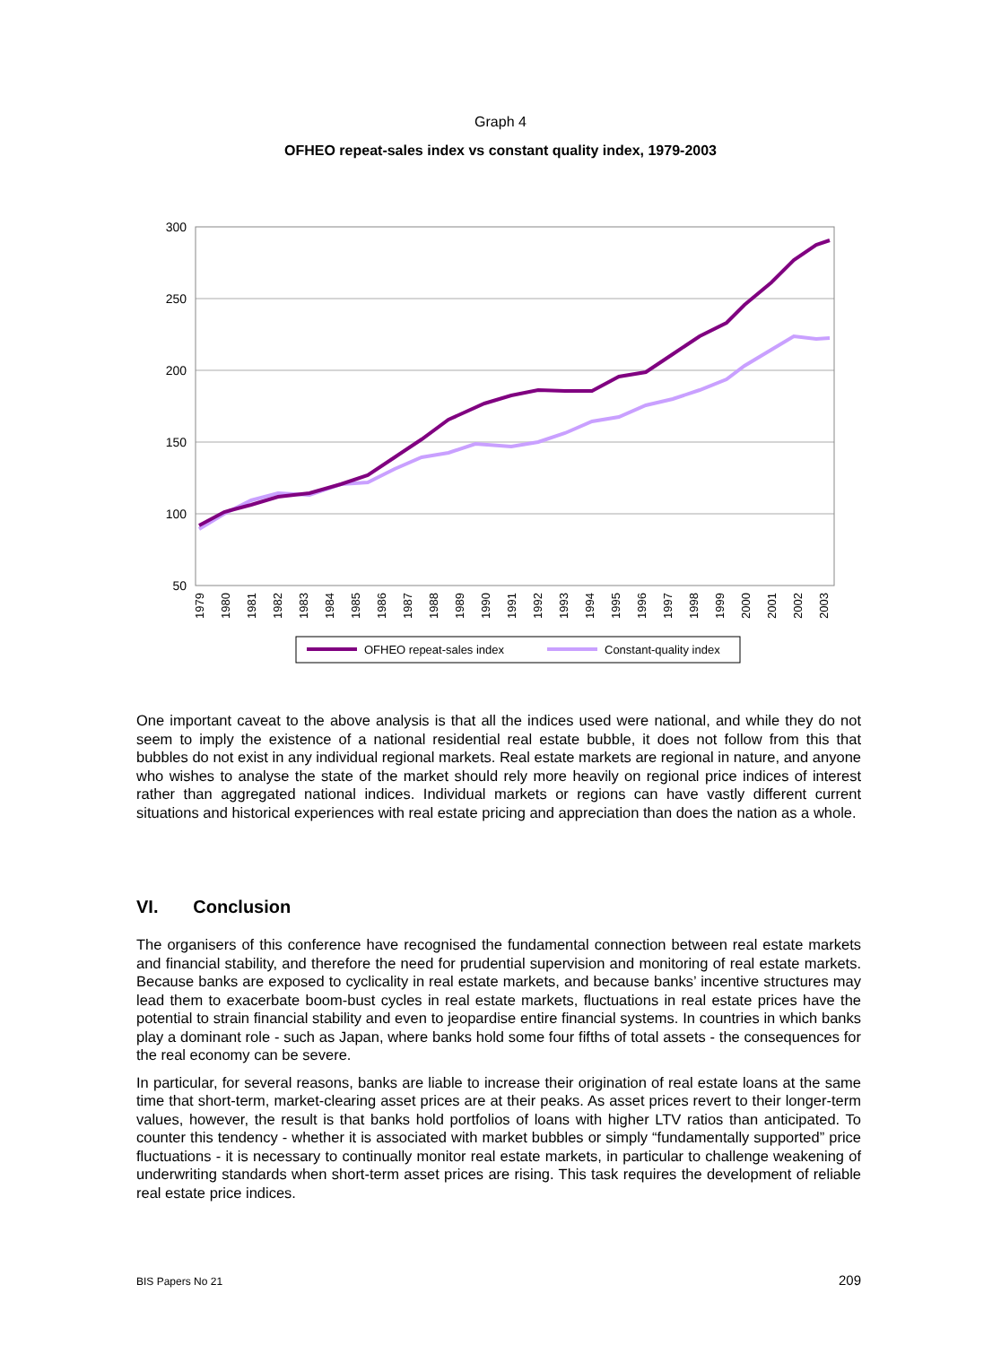Graph 4
OFHEO repeat-sales index vs constant quality index, 1979-2003
300
250
200
150
100
50
1979
1980
1981
1982
1983
1984
1985
1986
1987
1988
1989
1990
1991
1992
1993
1994
1995
1996
1997
1998
1999
2000
2001
2002
2003
OFHEO repeat-sales index
Constant-quality index
One important caveat to the above analysis is that all the indices used were national, and while they do not seem to imply the existence of a national residential real estate bubble, it does not follow from this that bubbles do not exist in any individual regional markets. Real estate markets are regional in nature, and anyone who wishes to analyse the state of the market should rely more heavily on regional price indices of interest rather than aggregated national indices. Individual markets or regions can have vastly different current situations and historical experiences with real estate pricing and appreciation than does the nation as a whole.
VI. Conclusion
The organisers of this conference have recognised the fundamental connection between real estate markets and financial stability, and therefore the need for prudential supervision and monitoring of real estate markets. Because banks are exposed to cyclicality in real estate markets, and because banks’ incentive structures may lead them to exacerbate boom-bust cycles in real estate markets, fluctuations in real estate prices have the potential to strain financial stability and even to jeopardise entire financial systems. In countries in which banks play a dominant role - such as Japan, where banks hold some four fifths of total assets - the consequences for the real economy can be severe.
In particular, for several reasons, banks are liable to increase their origination of real estate loans at the same time that short-term, market-clearing asset prices are at their peaks. As asset prices revert to their longer-term values, however, the result is that banks hold portfolios of loans with higher LTV ratios than anticipated. To counter this tendency - whether it is associated with market bubbles or simply “fundamentally supported” price fluctuations - it is necessary to continually monitor real estate markets, in particular to challenge weakening of underwriting standards when short-term asset prices are rising. This task requires the development of reliable real estate price indices.
BIS Papers No 21 209